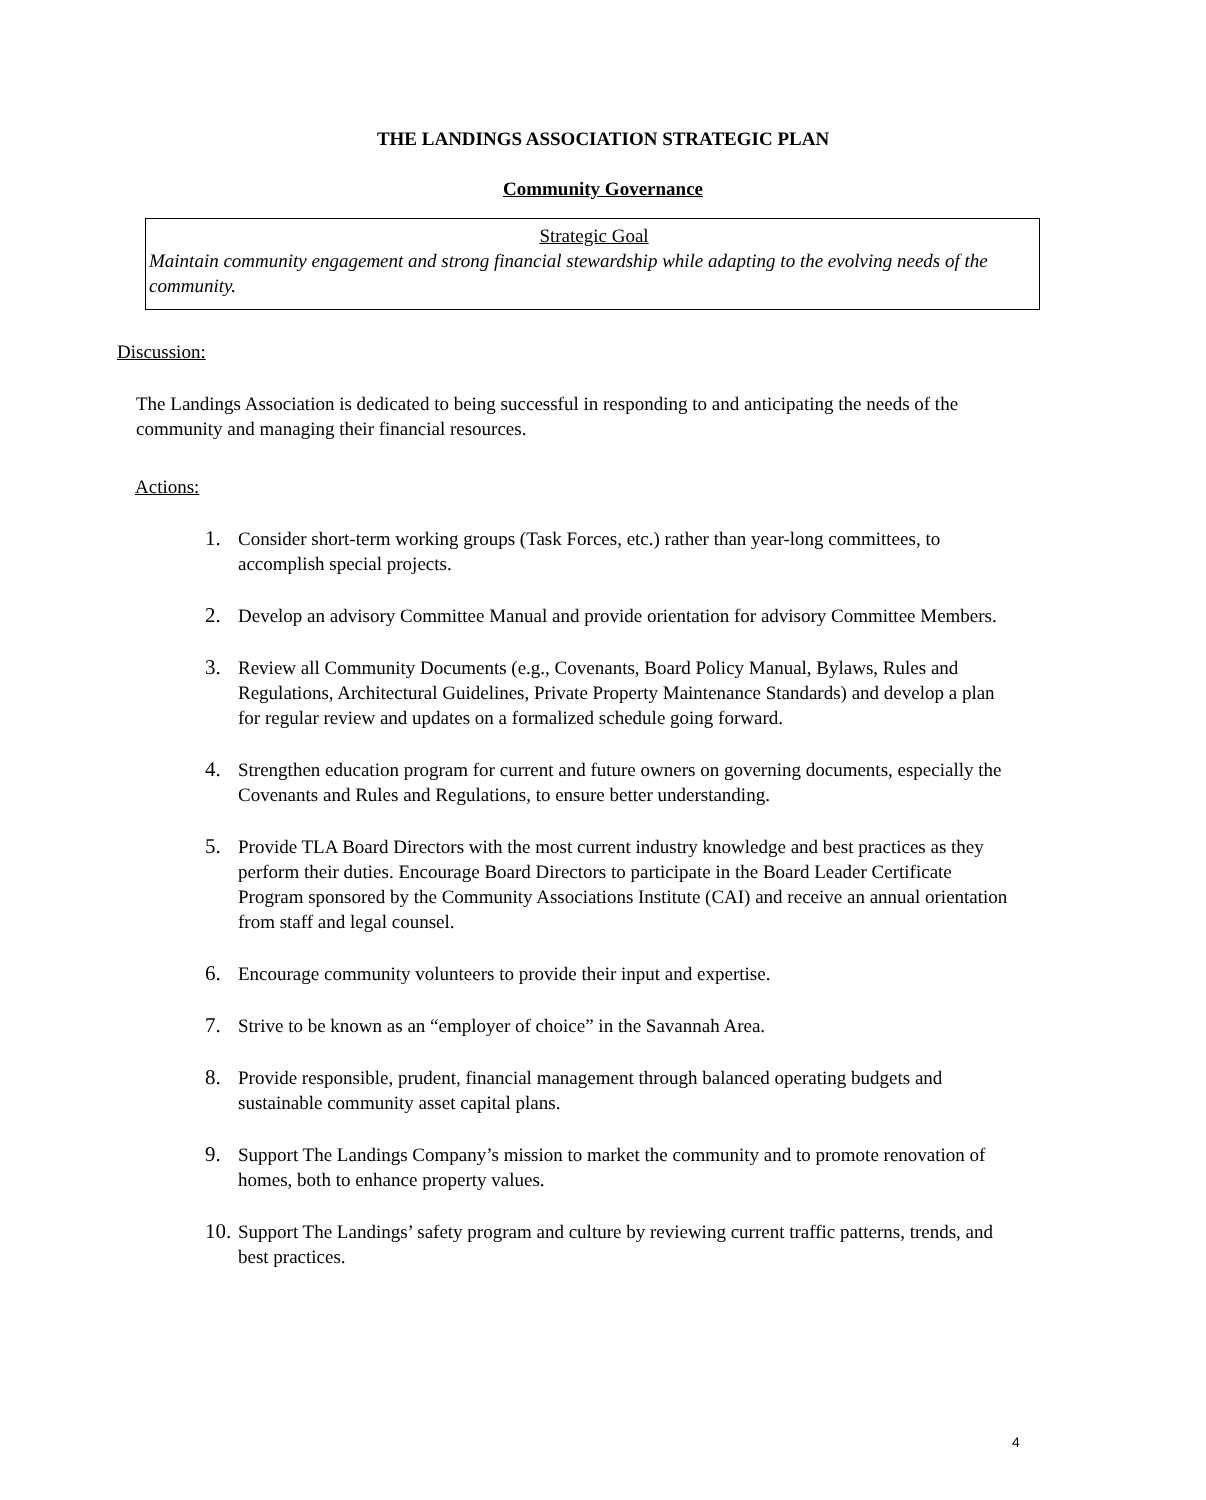THE LANDINGS ASSOCIATION STRATEGIC PLAN
Community Governance
Strategic Goal
Maintain community engagement and strong financial stewardship while adapting to the evolving needs of the community.
Discussion:
The Landings Association is dedicated to being successful in responding to and anticipating the needs of the community and managing their financial resources.
Actions:
1. Consider short-term working groups (Task Forces, etc.) rather than year-long committees, to accomplish special projects.
2. Develop an advisory Committee Manual and provide orientation for advisory Committee Members.
3. Review all Community Documents (e.g., Covenants, Board Policy Manual, Bylaws, Rules and Regulations, Architectural Guidelines, Private Property Maintenance Standards) and develop a plan for regular review and updates on a formalized schedule going forward.
4. Strengthen education program for current and future owners on governing documents, especially the Covenants and Rules and Regulations, to ensure better understanding.
5. Provide TLA Board Directors with the most current industry knowledge and best practices as they perform their duties. Encourage Board Directors to participate in the Board Leader Certificate Program sponsored by the Community Associations Institute (CAI) and receive an annual orientation from staff and legal counsel.
6. Encourage community volunteers to provide their input and expertise.
7. Strive to be known as an “employer of choice” in the Savannah Area.
8. Provide responsible, prudent, financial management through balanced operating budgets and sustainable community asset capital plans.
9. Support The Landings Company’s mission to market the community and to promote renovation of homes, both to enhance property values.
10. Support The Landings’ safety program and culture by reviewing current traffic patterns, trends, and best practices.
4